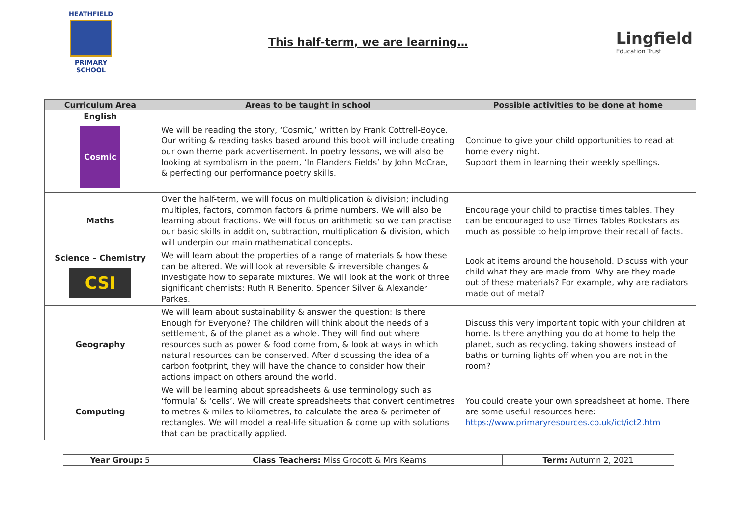HEATHFIELD
PRIMARY SCHOOL
This half-term, we are learning…
Lingfield
Education Trust
| Curriculum Area | Areas to be taught in school | Possible activities to be done at home |
| --- | --- | --- |
| English Cosmic | We will be reading the story, ‘Cosmic,’ written by Frank Cottrell-Boyce. Our writing & reading tasks based around this book will include creating our own theme park advertisement. In poetry lessons, we will also be looking at symbolism in the poem, ‘In Flanders Fields’ by John McCrae, & perfecting our performance poetry skills. | Continue to give your child opportunities to read at home every night. Support them in learning their weekly spellings. |
| Maths | Over the half-term, we will focus on multiplication & division; including multiples, factors, common factors & prime numbers. We will also be learning about fractions. We will focus on arithmetic so we can practise our basic skills in addition, subtraction, multiplication & division, which will underpin our main mathematical concepts. | Encourage your child to practise times tables. They can be encouraged to use Times Tables Rockstars as much as possible to help improve their recall of facts. |
| Science – Chemistry CSI | We will learn about the properties of a range of materials & how these can be altered. We will look at reversible & irreversible changes & investigate how to separate mixtures. We will look at the work of three significant chemists: Ruth R Benerito, Spencer Silver & Alexander Parkes. | Look at items around the household. Discuss with your child what they are made from. Why are they made out of these materials? For example, why are radiators made out of metal? |
| Geography | We will learn about sustainability & answer the question: Is there Enough for Everyone? The children will think about the needs of a settlement, & of the planet as a whole. They will find out where resources such as power & food come from, & look at ways in which natural resources can be conserved. After discussing the idea of a carbon footprint, they will have the chance to consider how their actions impact on others around the world. | Discuss this very important topic with your children at home. Is there anything you do at home to help the planet, such as recycling, taking showers instead of baths or turning lights off when you are not in the room? |
| Computing | We will be learning about spreadsheets & use terminology such as ‘formula’ & ‘cells’. We will create spreadsheets that convert centimetres to metres & miles to kilometres, to calculate the area & perimeter of rectangles. We will model a real-life situation & come up with solutions that can be practically applied. | You could create your own spreadsheet at home. There are some useful resources here: https://www.primaryresources.co.uk/ict/ict2.htm |
| Year Group: 5 | Class Teachers: Miss Grocott & Mrs Kearns | Term: Autumn 2, 2021 |